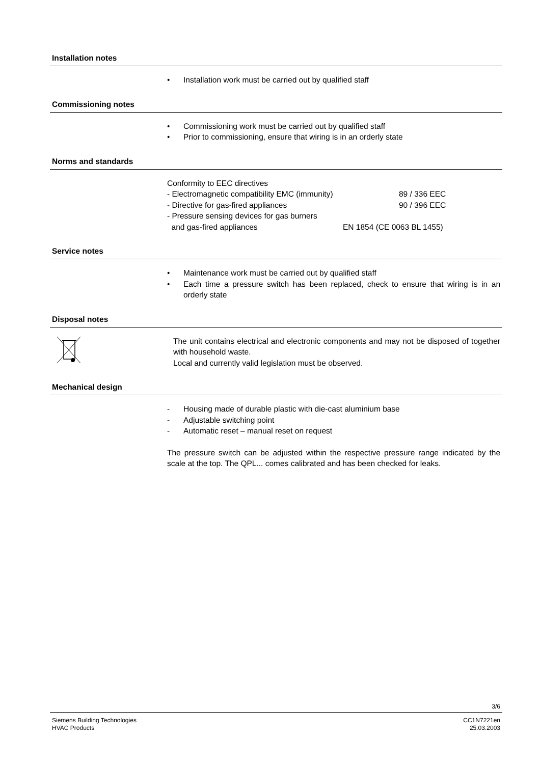Installation notes
• Installation work must be carried out by qualified staff
Commissioning notes
• Commissioning work must be carried out by qualified staff
• Prior to commissioning, ensure that wiring is in an orderly state
Norms and standards
Conformity to EEC directives
- Electromagnetic compatibility EMC (immunity) 89 / 336 EEC
- Directive for gas-fired appliances 90 / 396 EEC
- Pressure sensing devices for gas burners
and gas-fired appliances EN 1854 (CE 0063 BL 1455)
Service notes
• Maintenance work must be carried out by qualified staff
• Each time a pressure switch has been replaced, check to ensure that wiring is in an orderly state
Disposal notes
The unit contains electrical and electronic components and may not be disposed of together with household waste.
Local and currently valid legislation must be observed.
Mechanical design
- Housing made of durable plastic with die-cast aluminium base
- Adjustable switching point
- Automatic reset – manual reset on request
The pressure switch can be adjusted within the respective pressure range indicated by the scale at the top. The QPL... comes calibrated and has been checked for leaks.
3/6
Siemens Building Technologies
HVAC Products
CC1N7221en
25.03.2003